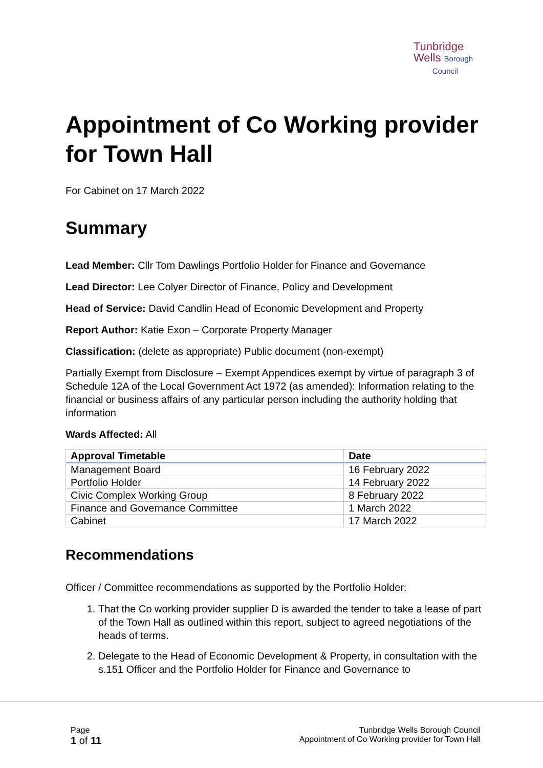Tunbridge
Wells Borough
Council
Appointment of Co Working provider for Town Hall
For Cabinet on 17 March 2022
Summary
Lead Member: Cllr Tom Dawlings Portfolio Holder for Finance and Governance
Lead Director: Lee Colyer Director of Finance, Policy and Development
Head of Service: David Candlin Head of Economic Development and Property
Report Author: Katie Exon – Corporate Property Manager
Classification: (delete as appropriate) Public document (non-exempt)
Partially Exempt from Disclosure – Exempt Appendices exempt by virtue of paragraph 3 of Schedule 12A of the Local Government Act 1972 (as amended): Information relating to the financial or business affairs of any particular person including the authority holding that information
Wards Affected: All
| Approval Timetable | Date |
| --- | --- |
| Management Board | 16 February 2022 |
| Portfolio Holder | 14 February 2022 |
| Civic Complex Working Group | 8 February 2022 |
| Finance and Governance Committee | 1 March 2022 |
| Cabinet | 17 March 2022 |
Recommendations
Officer / Committee recommendations as supported by the Portfolio Holder:
1. That the Co working provider supplier D is awarded the tender to take a lease of part of the Town Hall as outlined within this report, subject to agreed negotiations of the heads of terms.
2. Delegate to the Head of Economic Development & Property, in consultation with the s.151 Officer and the Portfolio Holder for Finance and Governance to
Page
1 of 11
Tunbridge Wells Borough Council
Appointment of Co Working provider for Town Hall